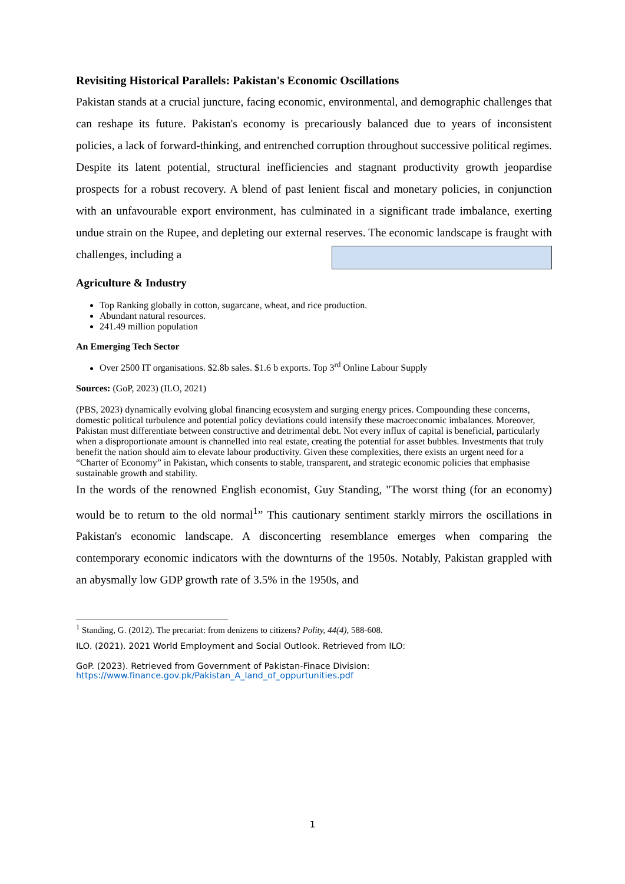Revisiting Historical Parallels: Pakistan's Economic Oscillations
Pakistan stands at a crucial juncture, facing economic, environmental, and demographic challenges that can reshape its future. Pakistan's economy is precariously balanced due to years of inconsistent policies, a lack of forward-thinking, and entrenched corruption throughout successive political regimes. Despite its latent potential, structural inefficiencies and stagnant productivity growth jeopardise prospects for a robust recovery. A blend of past lenient fiscal and monetary policies, in conjunction with an unfavourable export environment, has culminated in a significant trade imbalance, exerting undue strain on the Rupee, and depleting our external reserves. The economic landscape is fraught with challenges, including a
Agriculture & Industry
Top Ranking globally in cotton, sugarcane, wheat, and rice production.
Abundant natural resources.
241.49 million population
An Emerging Tech Sector
Over 2500 IT organisations. $2.8b sales. $1.6 b exports. Top 3<sup>rd</sup> Online Labour Supply
Sources: (GoP, 2023) (ILO, 2021)
(PBS, 2023)
dynamically evolving global financing ecosystem and surging energy prices. Compounding these concerns, domestic political turbulence and potential policy deviations could intensify these macroeconomic imbalances. Moreover, Pakistan must differentiate between constructive and detrimental debt. Not every influx of capital is beneficial, particularly when a disproportionate amount is channelled into real estate, creating the potential for asset bubbles. Investments that truly benefit the nation should aim to elevate labour productivity. Given these complexities, there exists an urgent need for a “Charter of Economy” in Pakistan, which consents to stable, transparent, and strategic economic policies that emphasise sustainable growth and stability.
In the words of the renowned English economist, Guy Standing, "The worst thing (for an economy) would be to return to the old normal<sup>1</sup>” This cautionary sentiment starkly mirrors the oscillations in Pakistan's economic landscape. A disconcerting resemblance emerges when comparing the contemporary economic indicators with the downturns of the 1950s. Notably, Pakistan grappled with an abysmally low GDP growth rate of 3.5% in the 1950s, and
<sup>1</sup> Standing, G. (2012). The precariat: from denizens to citizens? Polity, 44(4), 588-608.
ILO. (2021). 2021 World Employment and Social Outlook. Retrieved from ILO:
GoP. (2023). Retrieved from Government of Pakistan-Finace Division:
https://www.finance.gov.pk/Pakistan_A_land_of_oppurtunities.pdf
1